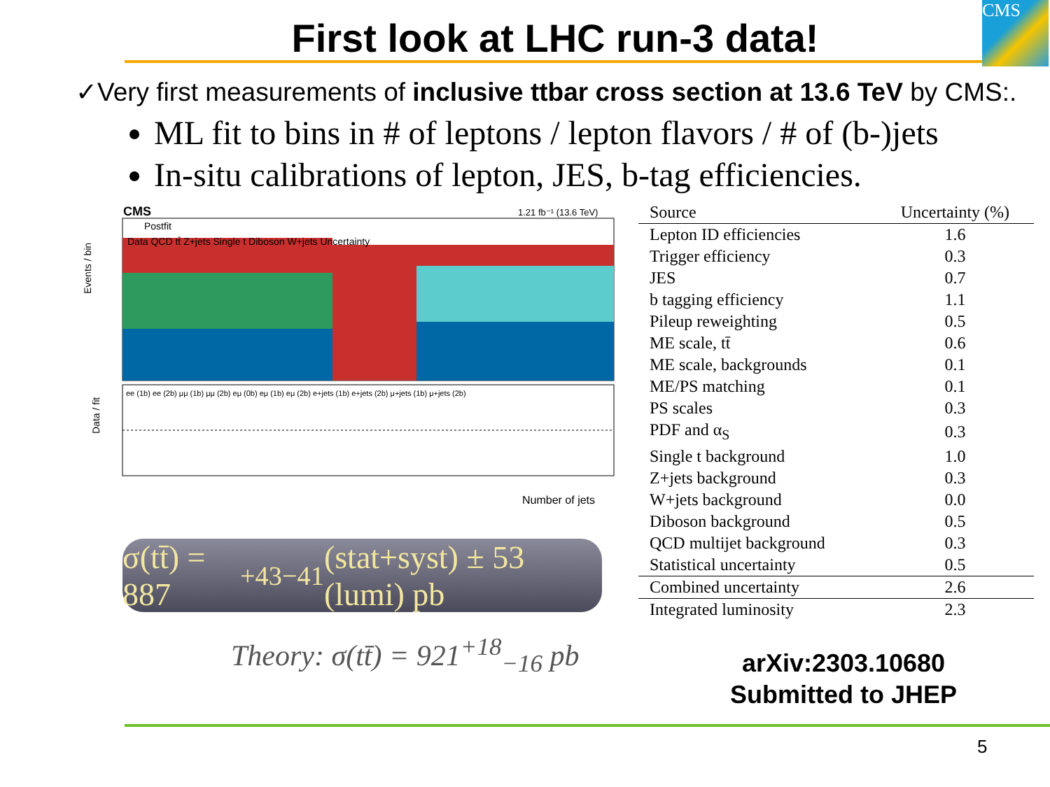First look at LHC run-3 data!
CMS
✓Very first measurements of inclusive ttbar cross section at 13.6 TeV by CMS:.
ML fit to bins in # of leptons / lepton flavors / # of (b-)jets
In-situ calibrations of lepton, JES, b-tag efficiencies.
CMS
1.21 fb⁻¹ (13.6 TeV)
Postfit
Data QCD tt̄ Z+jets Single t Diboson W+jets Uncertainty
Events / bin
ee (1b) ee (2b) μμ (1b) μμ (2b) eμ (0b) eμ (1b) eμ (2b) e+jets (1b) e+jets (2b) μ+jets (1b) μ+jets (2b)
Data / fit
Number of jets
σ(tt̄) = 887<sup>+43</sup><sub>−41</sub> (stat+syst) ± 53 (lumi) pb
Theory: σ(tt̄) = 921<sup>+18</sup><sub>−16</sub> pb
| Source | Uncertainty (%) |
| --- | --- |
| Lepton ID efficiencies | 1.6 |
| Trigger efficiency | 0.3 |
| JES | 0.7 |
| b tagging efficiency | 1.1 |
| Pileup reweighting | 0.5 |
| ME scale, tt̄ | 0.6 |
| ME scale, backgrounds | 0.1 |
| ME/PS matching | 0.1 |
| PS scales | 0.3 |
| PDF and α<sub>S</sub> | 0.3 |
| Single t background | 1.0 |
| Z+jets background | 0.3 |
| W+jets background | 0.0 |
| Diboson background | 0.5 |
| QCD multijet background | 0.3 |
| Statistical uncertainty | 0.5 |
| Combined uncertainty | 2.6 |
| Integrated luminosity | 2.3 |
arXiv:2303.10680
Submitted to JHEP
5